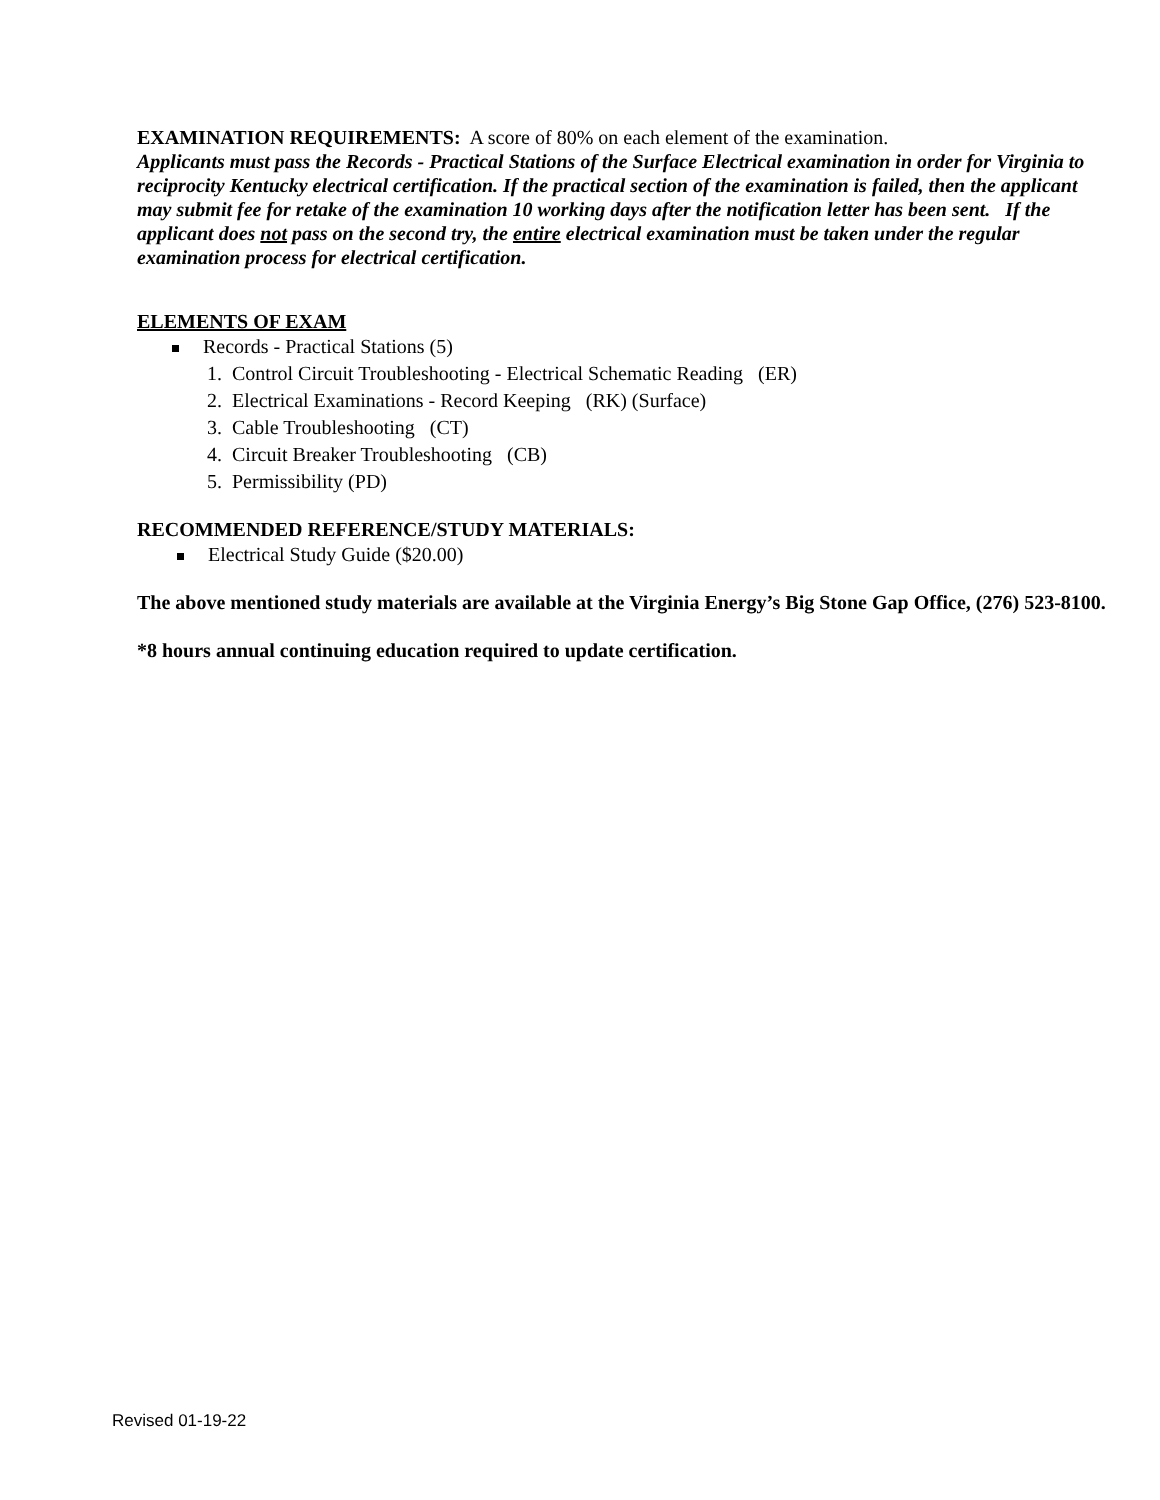EXAMINATION REQUIREMENTS: A score of 80% on each element of the examination.
Applicants must pass the Records - Practical Stations of the Surface Electrical examination in order for Virginia to reciprocity Kentucky electrical certification. If the practical section of the examination is failed, then the applicant may submit fee for retake of the examination 10 working days after the notification letter has been sent. If the applicant does not pass on the second try, the entire electrical examination must be taken under the regular examination process for electrical certification.
ELEMENTS OF EXAM
Records - Practical Stations (5)
1. Control Circuit Troubleshooting - Electrical Schematic Reading (ER)
2. Electrical Examinations - Record Keeping (RK) (Surface)
3. Cable Troubleshooting (CT)
4. Circuit Breaker Troubleshooting (CB)
5. Permissibility (PD)
RECOMMENDED REFERENCE/STUDY MATERIALS:
Electrical Study Guide ($20.00)
The above mentioned study materials are available at the Virginia Energy’s Big Stone Gap Office, (276) 523-8100.
*8 hours annual continuing education required to update certification.
Revised 01-19-22